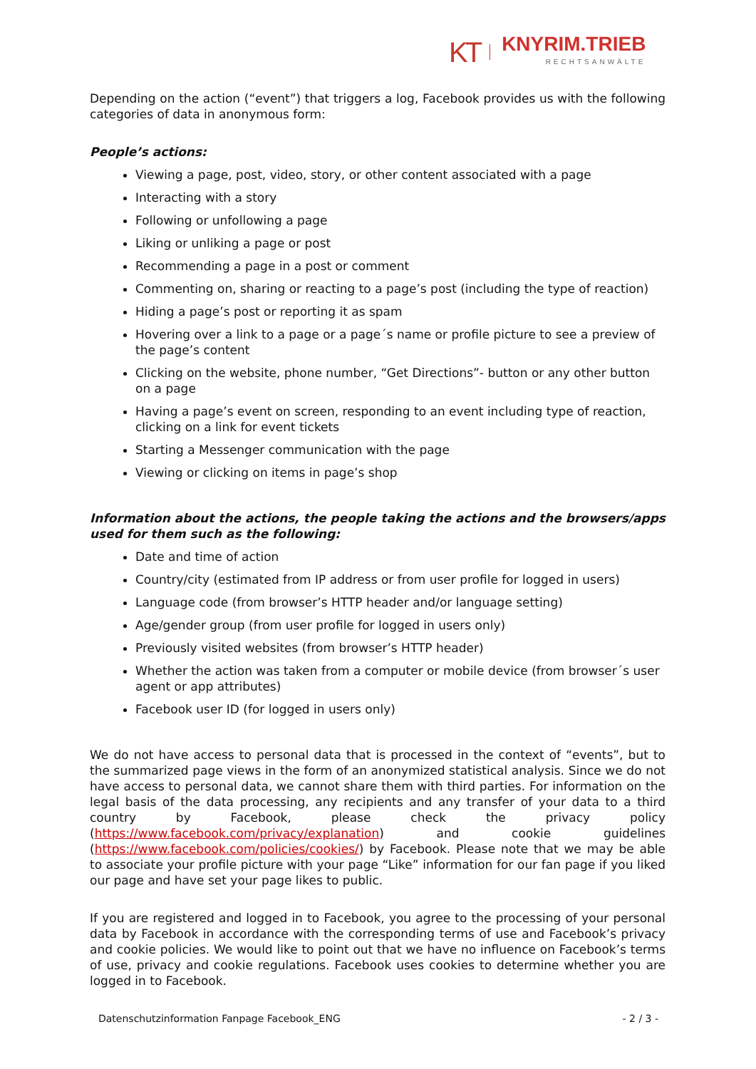KT
KNYRIM.TRIEB
RECHTSANWÄLTE
Depending on the action (“event”) that triggers a log, Facebook provides us with the following categories of data in anonymous form:
People’s actions:
Viewing a page, post, video, story, or other content associated with a page
Interacting with a story
Following or unfollowing a page
Liking or unliking a page or post
Recommending a page in a post or comment
Commenting on, sharing or reacting to a page’s post (including the type of reaction)
Hiding a page’s post or reporting it as spam
Hovering over a link to a page or a page´s name or profile picture to see a preview of the page’s content
Clicking on the website, phone number, “Get Directions”- button or any other button on a page
Having a page’s event on screen, responding to an event including type of reaction, clicking on a link for event tickets
Starting a Messenger communication with the page
Viewing or clicking on items in page’s shop
Information about the actions, the people taking the actions and the browsers/apps used for them such as the following:
Date and time of action
Country/city (estimated from IP address or from user profile for logged in users)
Language code (from browser’s HTTP header and/or language setting)
Age/gender group (from user profile for logged in users only)
Previously visited websites (from browser’s HTTP header)
Whether the action was taken from a computer or mobile device (from browser´s user agent or app attributes)
Facebook user ID (for logged in users only)
We do not have access to personal data that is processed in the context of “events”, but to the summarized page views in the form of an anonymized statistical analysis. Since we do not have access to personal data, we cannot share them with third parties. For information on the legal basis of the data processing, any recipients and any transfer of your data to a third country by Facebook, please check the privacy policy (https://www.facebook.com/privacy/explanation) and cookie guidelines (https://www.facebook.com/policies/cookies/) by Facebook. Please note that we may be able to associate your profile picture with your page “Like” information for our fan page if you liked our page and have set your page likes to public.
If you are registered and logged in to Facebook, you agree to the processing of your personal data by Facebook in accordance with the corresponding terms of use and Facebook’s privacy and cookie policies. We would like to point out that we have no influence on Facebook’s terms of use, privacy and cookie regulations. Facebook uses cookies to determine whether you are logged in to Facebook.
Datenschutzinformation Fanpage Facebook_ENG - 2 / 3 -